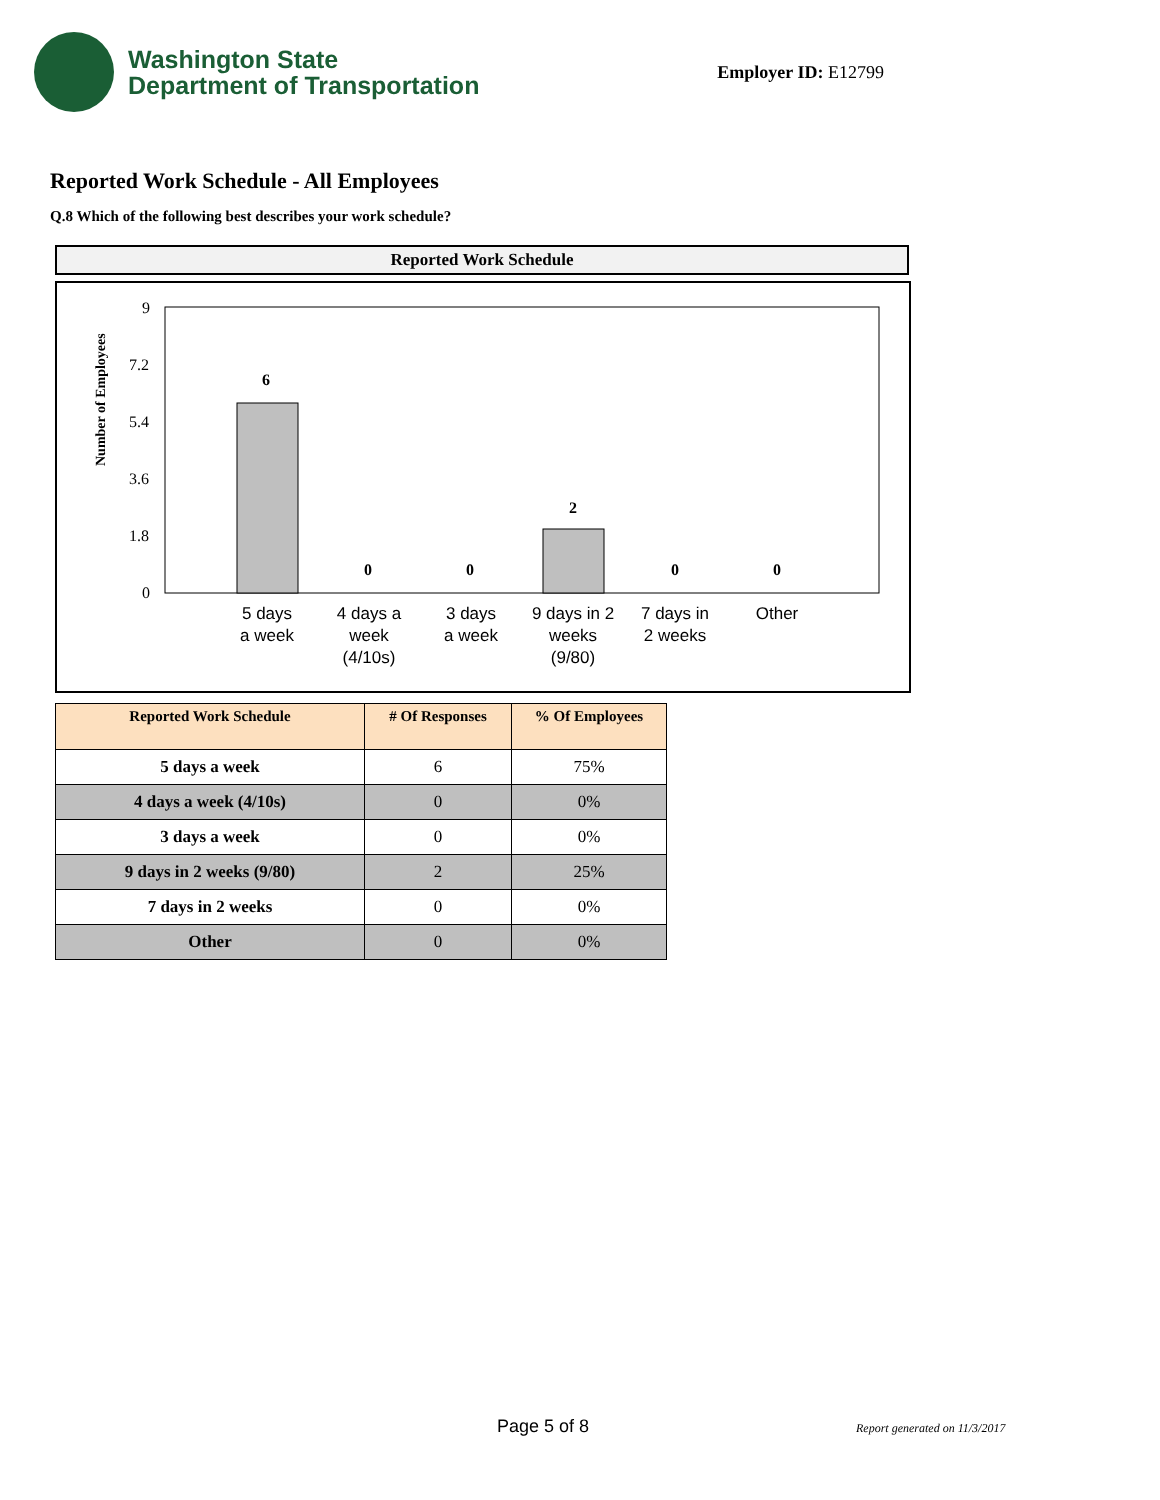Washington State
Department of Transportation
Employer ID: E12799
Reported Work Schedule - All Employees
Q.8 Which of the following best describes your work schedule?
Reported Work Schedule
Number of Employees
9
7.2
5.4
3.6
1.8
0
6
0
0
2
0
0
5 days
a week
4 days a
week
(4/10s)
3 days
a week
9 days in 2
weeks
(9/80)
7 days in
2 weeks
Other
| Reported Work Schedule | # Of Responses | % Of Employees |
| --- | --- | --- |
| 5 days a week | 6 | 75% |
| 4 days a week (4/10s) | 0 | 0% |
| 3 days a week | 0 | 0% |
| 9 days in 2 weeks (9/80) | 2 | 25% |
| 7 days in 2 weeks | 0 | 0% |
| Other | 0 | 0% |
Page 5 of 8 Report generated on 11/3/2017